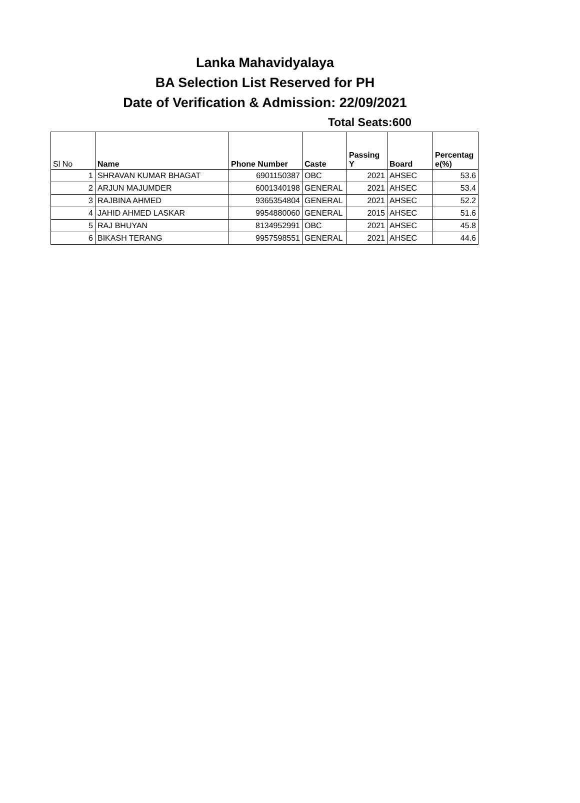Lanka Mahavidyalaya
BA Selection List Reserved for PH
Date of Verification & Admission: 22/09/2021
Total Seats:600
| Sl No | Name | Phone Number | Caste | Passing Y | Board | Percentag e(%) |
| --- | --- | --- | --- | --- | --- | --- |
| 1 | SHRAVAN KUMAR BHAGAT | 6901150387 | OBC | 2021 | AHSEC | 53.6 |
| 2 | ARJUN MAJUMDER | 6001340198 | GENERAL | 2021 | AHSEC | 53.4 |
| 3 | RAJBINA AHMED | 9365354804 | GENERAL | 2021 | AHSEC | 52.2 |
| 4 | JAHID AHMED LASKAR | 9954880060 | GENERAL | 2015 | AHSEC | 51.6 |
| 5 | RAJ BHUYAN | 8134952991 | OBC | 2021 | AHSEC | 45.8 |
| 6 | BIKASH TERANG | 9957598551 | GENERAL | 2021 | AHSEC | 44.6 |